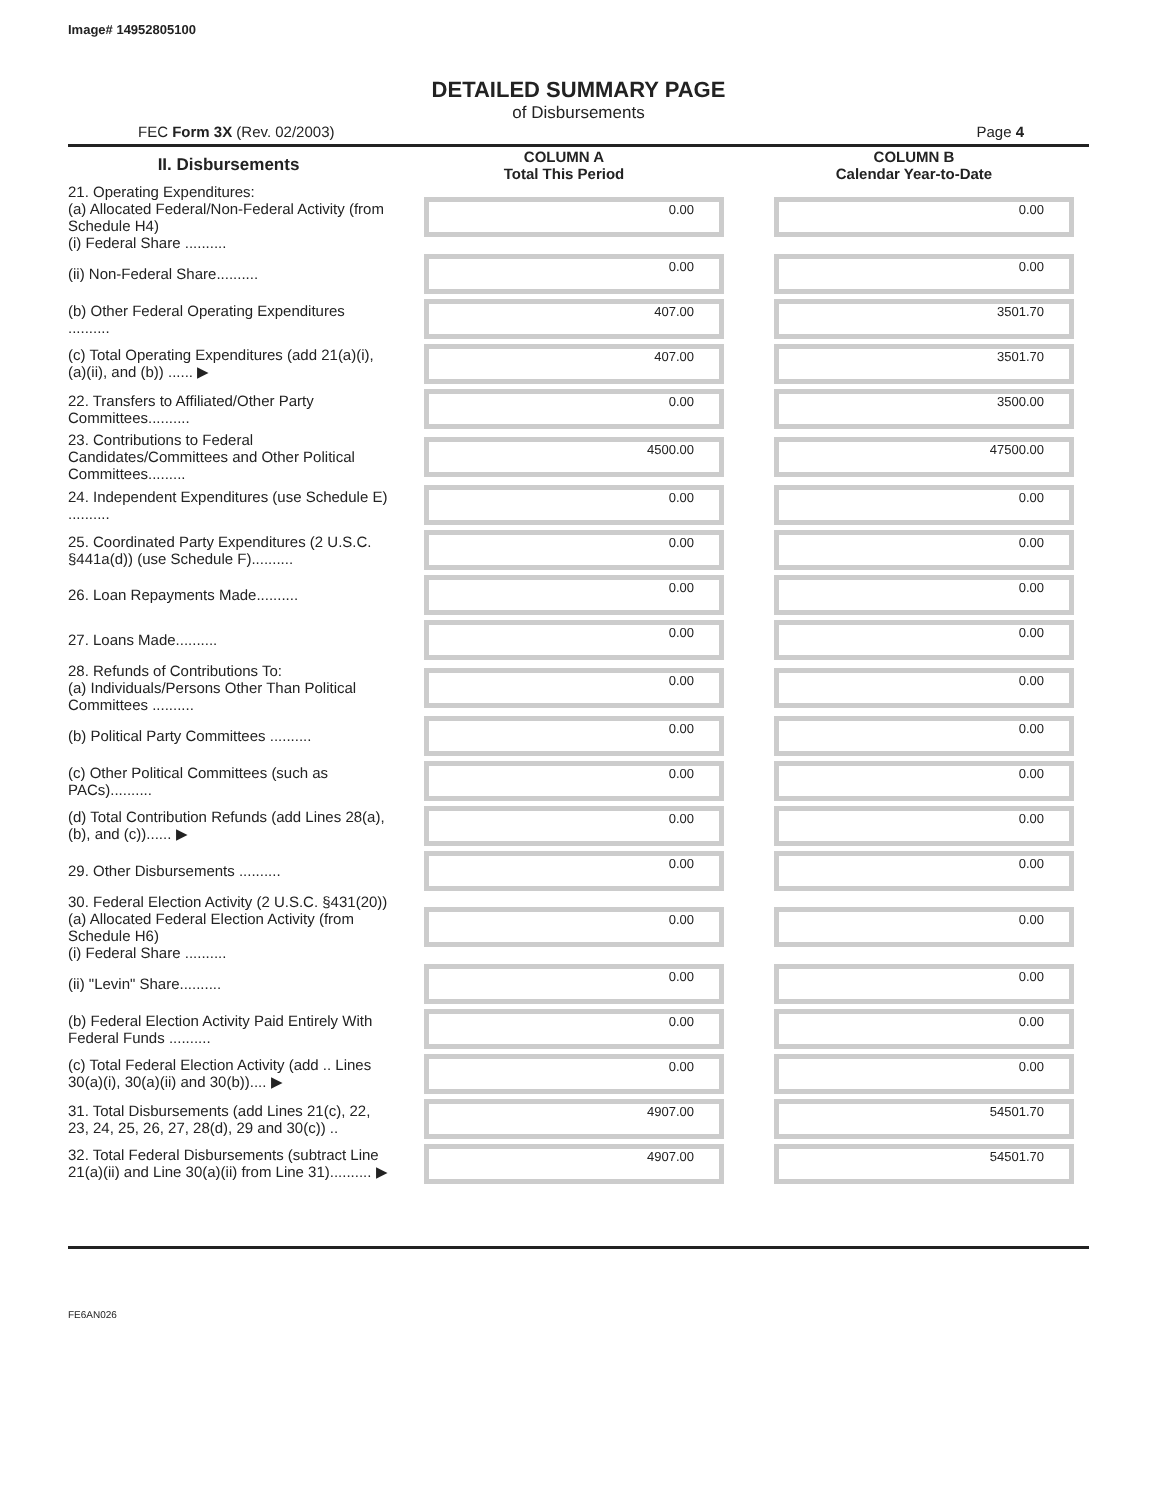Image# 14952805100
DETAILED SUMMARY PAGE
of Disbursements
FEC Form 3X (Rev. 02/2003) Page 4
| II. Disbursements | COLUMN A Total This Period | COLUMN B Calendar Year-to-Date |
| --- | --- | --- |
| 21. Operating Expenditures: (a) Allocated Federal/Non-Federal Activity (from Schedule H4) (i) Federal Share .......... | 0.00 | 0.00 |
| (ii) Non-Federal Share.......... | 0.00 | 0.00 |
| (b) Other Federal Operating Expenditures .......... | 407.00 | 3501.70 |
| (c) Total Operating Expenditures (add 21(a)(i), (a)(ii), and (b)) ...... ▶ | 407.00 | 3501.70 |
| 22. Transfers to Affiliated/Other Party Committees.......... | 0.00 | 3500.00 |
| 23. Contributions to Federal Candidates/Committees and Other Political Committees......... | 4500.00 | 47500.00 |
| 24. Independent Expenditures (use Schedule E) .......... | 0.00 | 0.00 |
| 25. Coordinated Party Expenditures (2 U.S.C. §441a(d)) (use Schedule F).......... | 0.00 | 0.00 |
| 26. Loan Repayments Made.......... | 0.00 | 0.00 |
| 27. Loans Made.......... | 0.00 | 0.00 |
| 28. Refunds of Contributions To: (a) Individuals/Persons Other Than Political Committees .......... | 0.00 | 0.00 |
| (b) Political Party Committees .......... | 0.00 | 0.00 |
| (c) Other Political Committees (such as PACs).......... | 0.00 | 0.00 |
| (d) Total Contribution Refunds (add Lines 28(a), (b), and (c))...... ▶ | 0.00 | 0.00 |
| 29. Other Disbursements .......... | 0.00 | 0.00 |
| 30. Federal Election Activity (2 U.S.C. §431(20)) (a) Allocated Federal Election Activity (from Schedule H6) (i) Federal Share .......... | 0.00 | 0.00 |
| (ii) "Levin" Share.......... | 0.00 | 0.00 |
| (b) Federal Election Activity Paid Entirely With Federal Funds .......... | 0.00 | 0.00 |
| (c) Total Federal Election Activity (add .. Lines 30(a)(i), 30(a)(ii) and 30(b)).... ▶ | 0.00 | 0.00 |
| 31. Total Disbursements (add Lines 21(c), 22, 23, 24, 25, 26, 27, 28(d), 29 and 30(c)) .. | 4907.00 | 54501.70 |
| 32. Total Federal Disbursements (subtract Line 21(a)(ii) and Line 30(a)(ii) from Line 31).......... ▶ | 4907.00 | 54501.70 |
FE6AN026